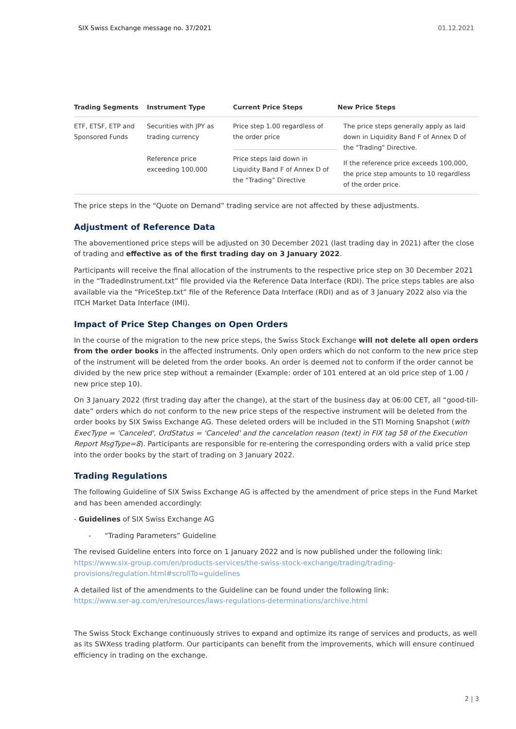SIX Swiss Exchange message no. 37/2021 01.12.2021
| Trading Segments | Instrument Type | Current Price Steps | New Price Steps |
| --- | --- | --- | --- |
| ETF, ETSF, ETP and Sponsored Funds | Securities with JPY as trading currency | Price step 1.00 regardless of the order price | The price steps generally apply as laid down in Liquidity Band F of Annex D of the "Trading" Directive. If the reference price exceeds 100,000, the price step amounts to 10 regardless of the order price. |
| | Reference price exceeding 100,000 | Price steps laid down in Liquidity Band F of Annex D of the “Trading” Directive | |
The price steps in the “Quote on Demand” trading service are not affected by these adjustments.
Adjustment of Reference Data
The abovementioned price steps will be adjusted on 30 December 2021 (last trading day in 2021) after the close of trading and effective as of the first trading day on 3 January 2022.
Participants will receive the final allocation of the instruments to the respective price step on 30 December 2021 in the “TradedInstrument.txt” file provided via the Reference Data Interface (RDI). The price steps tables are also available via the “PriceStep.txt” file of the Reference Data Interface (RDI) and as of 3 January 2022 also via the ITCH Market Data Interface (IMI).
Impact of Price Step Changes on Open Orders
In the course of the migration to the new price steps, the Swiss Stock Exchange will not delete all open orders from the order books in the affected instruments. Only open orders which do not conform to the new price step of the instrument will be deleted from the order books. An order is deemed not to conform if the order cannot be divided by the new price step without a remainder (Example: order of 101 entered at an old price step of 1.00 / new price step 10).
On 3 January 2022 (first trading day after the change), at the start of the business day at 06:00 CET, all “good-till-date” orders which do not conform to the new price steps of the respective instrument will be deleted from the order books by SIX Swiss Exchange AG. These deleted orders will be included in the STI Morning Snapshot (with ExecType = 'Canceled', OrdStatus = 'Canceled' and the cancelation reason (text) in FIX tag 58 of the Execution Report MsgType=8). Participants are responsible for re-entering the corresponding orders with a valid price step into the order books by the start of trading on 3 January 2022.
Trading Regulations
The following Guideline of SIX Swiss Exchange AG is affected by the amendment of price steps in the Fund Market and has been amended accordingly:
- Guidelines of SIX Swiss Exchange AG
- “Trading Parameters” Guideline
The revised Guideline enters into force on 1 January 2022 and is now published under the following link:
https://www.six-group.com/en/products-services/the-swiss-stock-exchange/trading/trading-provisions/regulation.html#scrollTo=guidelines
A detailed list of the amendments to the Guideline can be found under the following link:
https://www.ser-ag.com/en/resources/laws-regulations-determinations/archive.html
The Swiss Stock Exchange continuously strives to expand and optimize its range of services and products, as well as its SWXess trading platform. Our participants can benefit from the improvements, which will ensure continued efficiency in trading on the exchange.
2 | 3